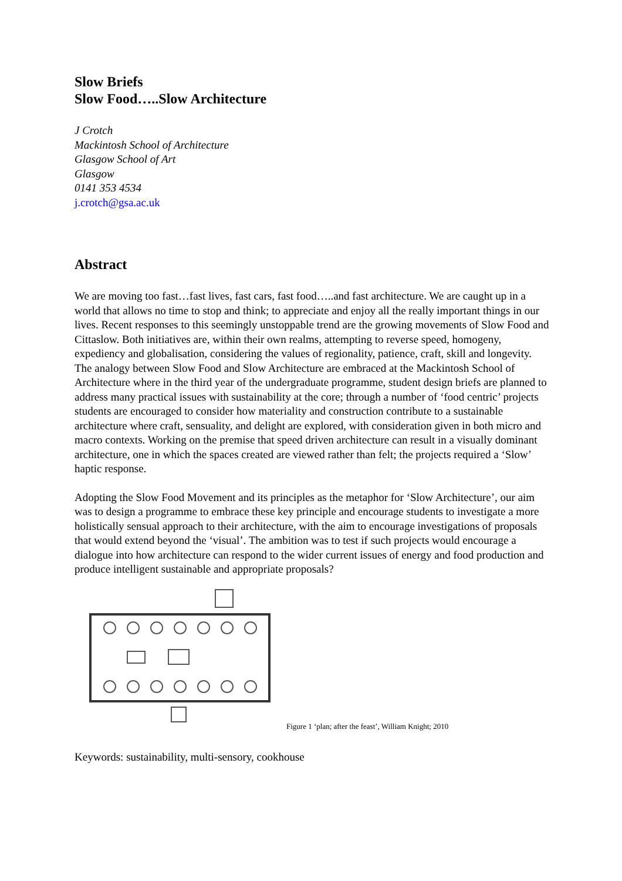Slow Briefs
Slow Food…..Slow Architecture
J Crotch
Mackintosh School of Architecture
Glasgow School of Art
Glasgow
0141 353 4534
j.crotch@gsa.ac.uk
Abstract
We are moving too fast…fast lives, fast cars, fast food…..and fast architecture. We are caught up in a world that allows no time to stop and think; to appreciate and enjoy all the really important things in our lives. Recent responses to this seemingly unstoppable trend are the growing movements of Slow Food and Cittaslow. Both initiatives are, within their own realms, attempting to reverse speed, homogeny, expediency and globalisation, considering the values of regionality, patience, craft, skill and longevity.
The analogy between Slow Food and Slow Architecture are embraced at the Mackintosh School of Architecture where in the third year of the undergraduate programme, student design briefs are planned to address many practical issues with sustainability at the core; through a number of ‘food centric’ projects students are encouraged to consider how materiality and construction contribute to a sustainable architecture where craft, sensuality, and delight are explored, with consideration given in both micro and macro contexts. Working on the premise that speed driven architecture can result in a visually dominant architecture, one in which the spaces created are viewed rather than felt; the projects required a ‘Slow’ haptic response.
Adopting the Slow Food Movement and its principles as the metaphor for ‘Slow Architecture’, our aim was to design a programme to embrace these key principle and encourage students to investigate a more holistically sensual approach to their architecture, with the aim to encourage investigations of proposals that would extend beyond the ‘visual’. The ambition was to test if such projects would encourage a dialogue into how architecture can respond to the wider current issues of energy and food production and produce intelligent sustainable and appropriate proposals?
Figure 1 ‘plan; after the feast’, William Knight; 2010
Keywords: sustainability, multi-sensory, cookhouse